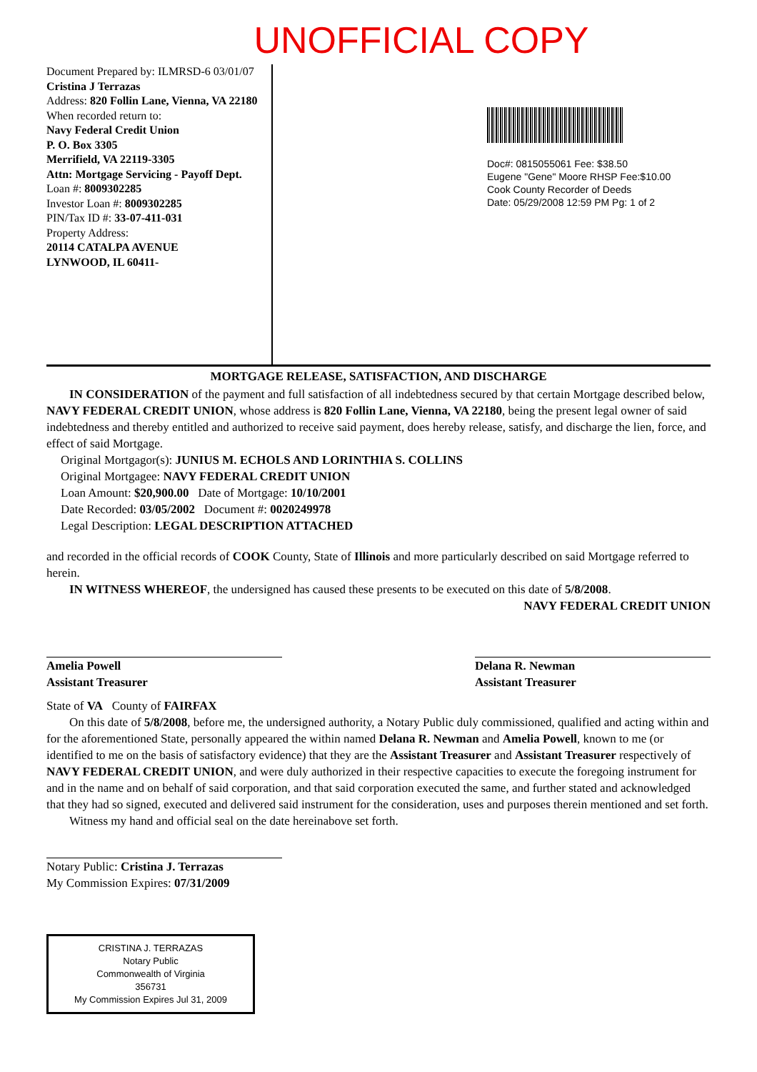UNOFFICIAL COPY
Document Prepared by: ILMRSD-6 03/01/07
Cristina J Terrazas
Address: 820 Follin Lane, Vienna, VA 22180
When recorded return to:
Navy Federal Credit Union
P. O. Box 3305
Merrifield, VA 22119-3305
Attn: Mortgage Servicing - Payoff Dept.
Loan #: 8009302285
Investor Loan #: 8009302285
PIN/Tax ID #: 33-07-411-031
Property Address:
20114 CATALPA AVENUE
LYNWOOD, IL 60411-
Doc#: 0815055061 Fee: $38.50
Eugene "Gene" Moore RHSP Fee:$10.00
Cook County Recorder of Deeds
Date: 05/29/2008 12:59 PM Pg: 1 of 2
MORTGAGE RELEASE, SATISFACTION, AND DISCHARGE
IN CONSIDERATION of the payment and full satisfaction of all indebtedness secured by that certain Mortgage described below, NAVY FEDERAL CREDIT UNION, whose address is 820 Follin Lane, Vienna, VA 22180, being the present legal owner of said indebtedness and thereby entitled and authorized to receive said payment, does hereby release, satisfy, and discharge the lien, force, and effect of said Mortgage.
Original Mortgagor(s): JUNIUS M. ECHOLS AND LORINTHIA S. COLLINS
Original Mortgagee: NAVY FEDERAL CREDIT UNION
Loan Amount: $20,900.00 Date of Mortgage: 10/10/2001
Date Recorded: 03/05/2002 Document #: 0020249978
Legal Description: LEGAL DESCRIPTION ATTACHED
and recorded in the official records of COOK County, State of Illinois and more particularly described on said Mortgage referred to herein.
IN WITNESS WHEREOF, the undersigned has caused these presents to be executed on this date of 5/8/2008.
NAVY FEDERAL CREDIT UNION
Amelia Powell
Assistant Treasurer
Delana R. Newman
Assistant Treasurer
State of VA County of FAIRFAX
On this date of 5/8/2008, before me, the undersigned authority, a Notary Public duly commissioned, qualified and acting within and for the aforementioned State, personally appeared the within named Delana R. Newman and Amelia Powell, known to me (or identified to me on the basis of satisfactory evidence) that they are the Assistant Treasurer and Assistant Treasurer respectively of NAVY FEDERAL CREDIT UNION, and were duly authorized in their respective capacities to execute the foregoing instrument for and in the name and on behalf of said corporation, and that said corporation executed the same, and further stated and acknowledged that they had so signed, executed and delivered said instrument for the consideration, uses and purposes therein mentioned and set forth.
Witness my hand and official seal on the date hereinabove set forth.
Notary Public: Cristina J. Terrazas
My Commission Expires: 07/31/2009
CRISTINA J. TERRAZAS
Notary Public
Commonwealth of Virginia
356731
My Commission Expires Jul 31, 2009